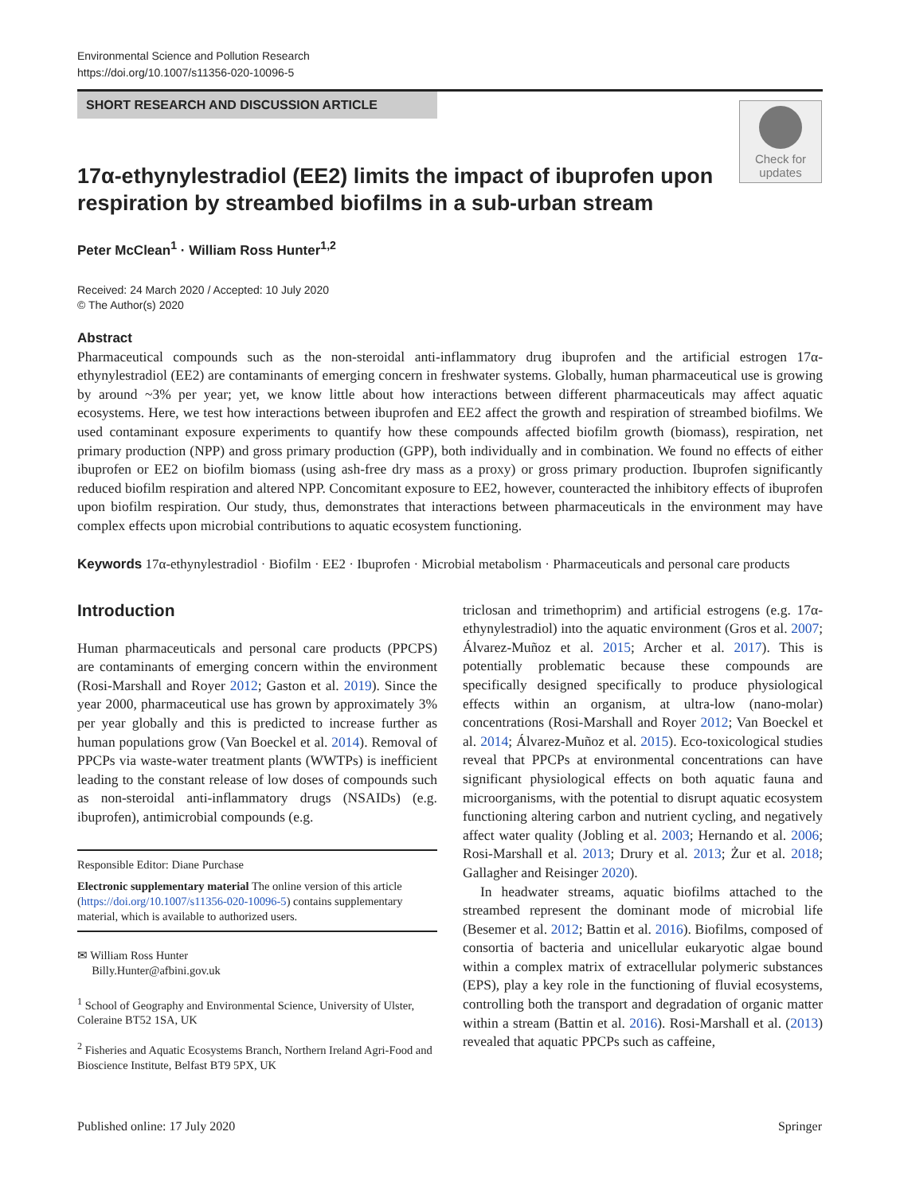Environmental Science and Pollution Research
https://doi.org/10.1007/s11356-020-10096-5
SHORT RESEARCH AND DISCUSSION ARTICLE
Check for updates
17α-ethynylestradiol (EE2) limits the impact of ibuprofen upon respiration by streambed biofilms in a sub-urban stream
Peter McClean<sup>1</sup> · William Ross Hunter<sup>1,2</sup>
Received: 24 March 2020 / Accepted: 10 July 2020
© The Author(s) 2020
Abstract
Pharmaceutical compounds such as the non-steroidal anti-inflammatory drug ibuprofen and the artificial estrogen 17α-ethynylestradiol (EE2) are contaminants of emerging concern in freshwater systems. Globally, human pharmaceutical use is growing by around ~3% per year; yet, we know little about how interactions between different pharmaceuticals may affect aquatic ecosystems. Here, we test how interactions between ibuprofen and EE2 affect the growth and respiration of streambed biofilms. We used contaminant exposure experiments to quantify how these compounds affected biofilm growth (biomass), respiration, net primary production (NPP) and gross primary production (GPP), both individually and in combination. We found no effects of either ibuprofen or EE2 on biofilm biomass (using ash-free dry mass as a proxy) or gross primary production. Ibuprofen significantly reduced biofilm respiration and altered NPP. Concomitant exposure to EE2, however, counteracted the inhibitory effects of ibuprofen upon biofilm respiration. Our study, thus, demonstrates that interactions between pharmaceuticals in the environment may have complex effects upon microbial contributions to aquatic ecosystem functioning.
Keywords 17α-ethynylestradiol · Biofilm · EE2 · Ibuprofen · Microbial metabolism · Pharmaceuticals and personal care products
Introduction
Human pharmaceuticals and personal care products (PPCPS) are contaminants of emerging concern within the environment (Rosi-Marshall and Royer 2012; Gaston et al. 2019). Since the year 2000, pharmaceutical use has grown by approximately 3% per year globally and this is predicted to increase further as human populations grow (Van Boeckel et al. 2014). Removal of PPCPs via waste-water treatment plants (WWTPs) is inefficient leading to the constant release of low doses of compounds such as non-steroidal anti-inflammatory drugs (NSAIDs) (e.g. ibuprofen), antimicrobial compounds (e.g.
Responsible Editor: Diane Purchase
Electronic supplementary material The online version of this article (https://doi.org/10.1007/s11356-020-10096-5) contains supplementary material, which is available to authorized users.
✉ William Ross Hunter
Billy.Hunter@afbini.gov.uk
<sup>1</sup> School of Geography and Environmental Science, University of Ulster, Coleraine BT52 1SA, UK
<sup>2</sup> Fisheries and Aquatic Ecosystems Branch, Northern Ireland Agri-Food and Bioscience Institute, Belfast BT9 5PX, UK
triclosan and trimethoprim) and artificial estrogens (e.g. 17α-ethynylestradiol) into the aquatic environment (Gros et al. 2007; Álvarez-Muñoz et al. 2015; Archer et al. 2017). This is potentially problematic because these compounds are specifically designed specifically to produce physiological effects within an organism, at ultra-low (nano-molar) concentrations (Rosi-Marshall and Royer 2012; Van Boeckel et al. 2014; Álvarez-Muñoz et al. 2015). Eco-toxicological studies reveal that PPCPs at environmental concentrations can have significant physiological effects on both aquatic fauna and microorganisms, with the potential to disrupt aquatic ecosystem functioning altering carbon and nutrient cycling, and negatively affect water quality (Jobling et al. 2003; Hernando et al. 2006; Rosi-Marshall et al. 2013; Drury et al. 2013; Żur et al. 2018; Gallagher and Reisinger 2020).
In headwater streams, aquatic biofilms attached to the streambed represent the dominant mode of microbial life (Besemer et al. 2012; Battin et al. 2016). Biofilms, composed of consortia of bacteria and unicellular eukaryotic algae bound within a complex matrix of extracellular polymeric substances (EPS), play a key role in the functioning of fluvial ecosystems, controlling both the transport and degradation of organic matter within a stream (Battin et al. 2016). Rosi-Marshall et al. (2013) revealed that aquatic PPCPs such as caffeine,
Published online: 17 July 2020 Springer